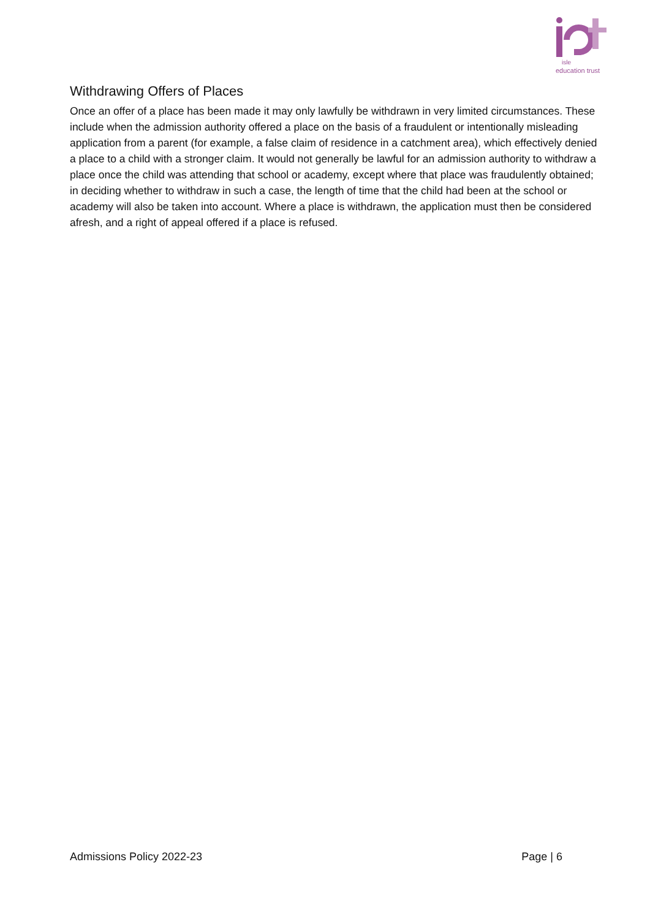isle
education trust
Withdrawing Offers of Places
Once an offer of a place has been made it may only lawfully be withdrawn in very limited circumstances. These include when the admission authority offered a place on the basis of a fraudulent or intentionally misleading application from a parent (for example, a false claim of residence in a catchment area), which effectively denied a place to a child with a stronger claim. It would not generally be lawful for an admission authority to withdraw a place once the child was attending that school or academy, except where that place was fraudulently obtained; in deciding whether to withdraw in such a case, the length of time that the child had been at the school or academy will also be taken into account. Where a place is withdrawn, the application must then be considered afresh, and a right of appeal offered if a place is refused.
Admissions Policy 2022-23 Page | 6